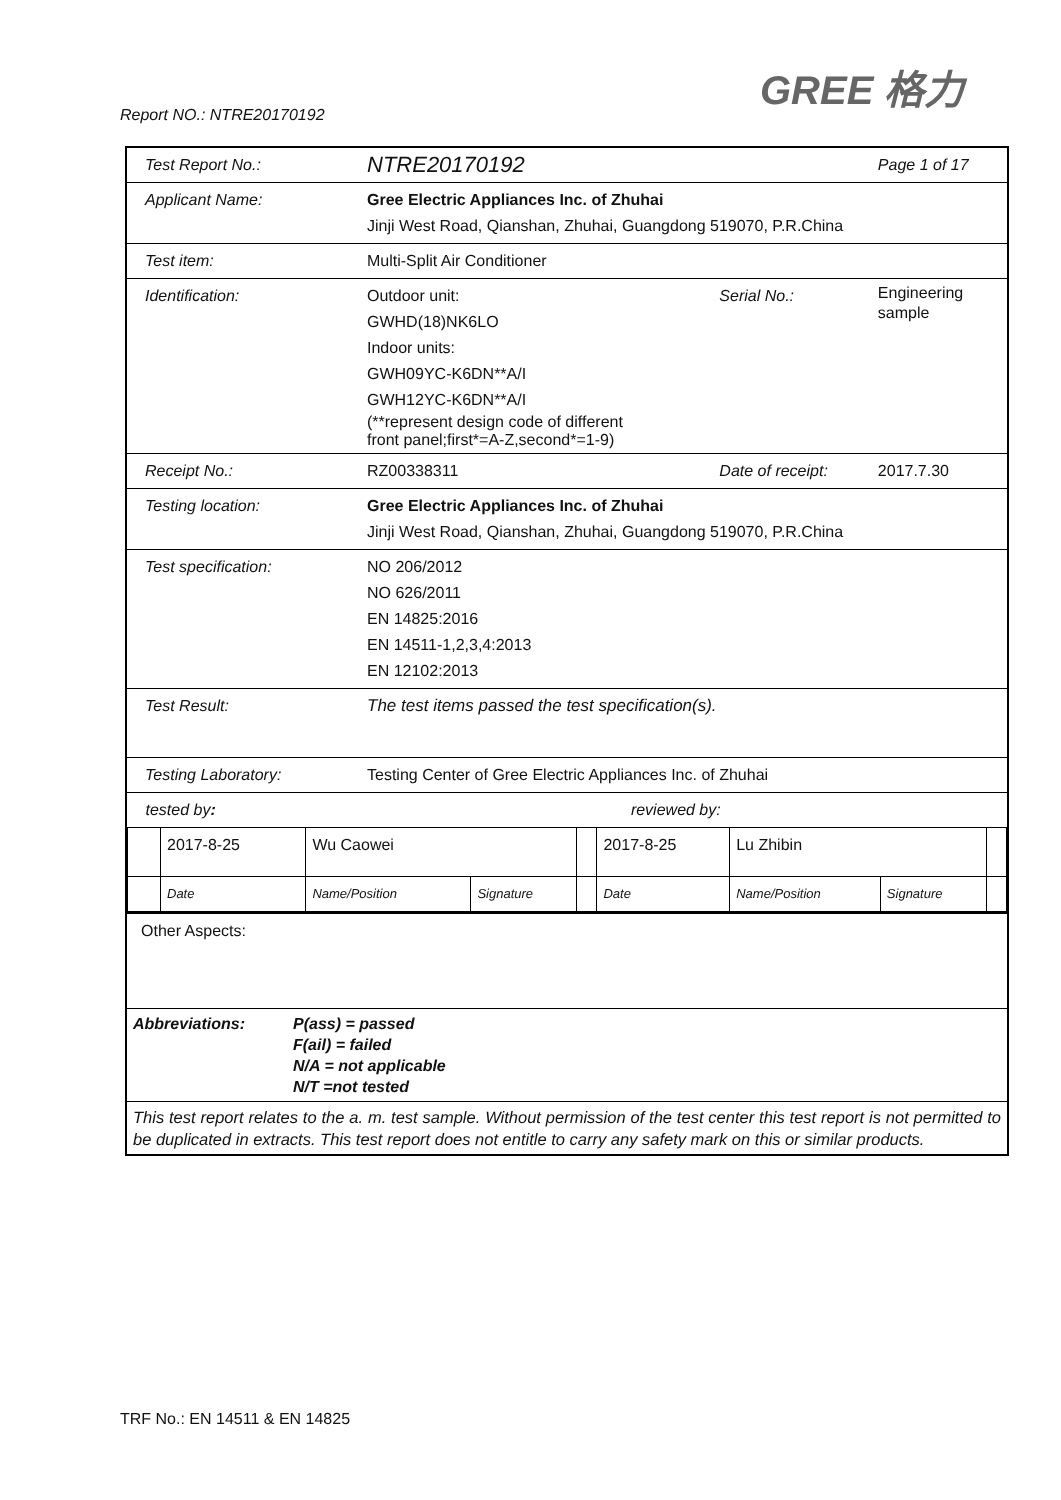Report NO.: NTRE20170192
GREE 格力
| Test Report No.: | NTRE20170192 | | Page 1 of 17 |
| Applicant Name: | Gree Electric Appliances Inc. of Zhuhai Jinji West Road, Qianshan, Zhuhai, Guangdong 519070, P.R.China | | |
| Test item: | Multi-Split Air Conditioner | | |
| Identification: | Outdoor unit: GWHD(18)NK6LO Indoor units: GWH09YC-K6DN**A/I GWH12YC-K6DN**A/I (**represent design code of different front panel;first*=A-Z,second*=1-9) | Serial No.: | Engineering sample |
| Receipt No.: | RZ00338311 | Date of receipt: | 2017.7.30 |
| Testing location: | Gree Electric Appliances Inc. of Zhuhai Jinji West Road, Qianshan, Zhuhai, Guangdong 519070, P.R.China | | |
| Test specification: | NO 206/2012 NO 626/2011 EN 14825:2016 EN 14511-1,2,3,4:2013 EN 12102:2013 | | |
| Test Result: | The test items passed the test specification(s). | | |
| Testing Laboratory: | Testing Center of Gree Electric Appliances Inc. of Zhuhai | | |
| tested by : | | | reviewed by: | | | | | |
| | 2017-8-25 | Wu Caowei | | | 2017-8-25 | Lu Zhibin | | |
| | Date | Name/Position | Signature | | Date | Name/Position | Signature | |
| Other Aspects: |
| Abbreviations: P(ass) = passed F(ail) = failed N/A = not applicable N/T =not tested |
| This test report relates to the a. m. test sample. Without permission of the test center this test report is not permitted to be duplicated in extracts. This test report does not entitle to carry any safety mark on this or similar products. |
TRF No.: EN 14511 & EN 14825